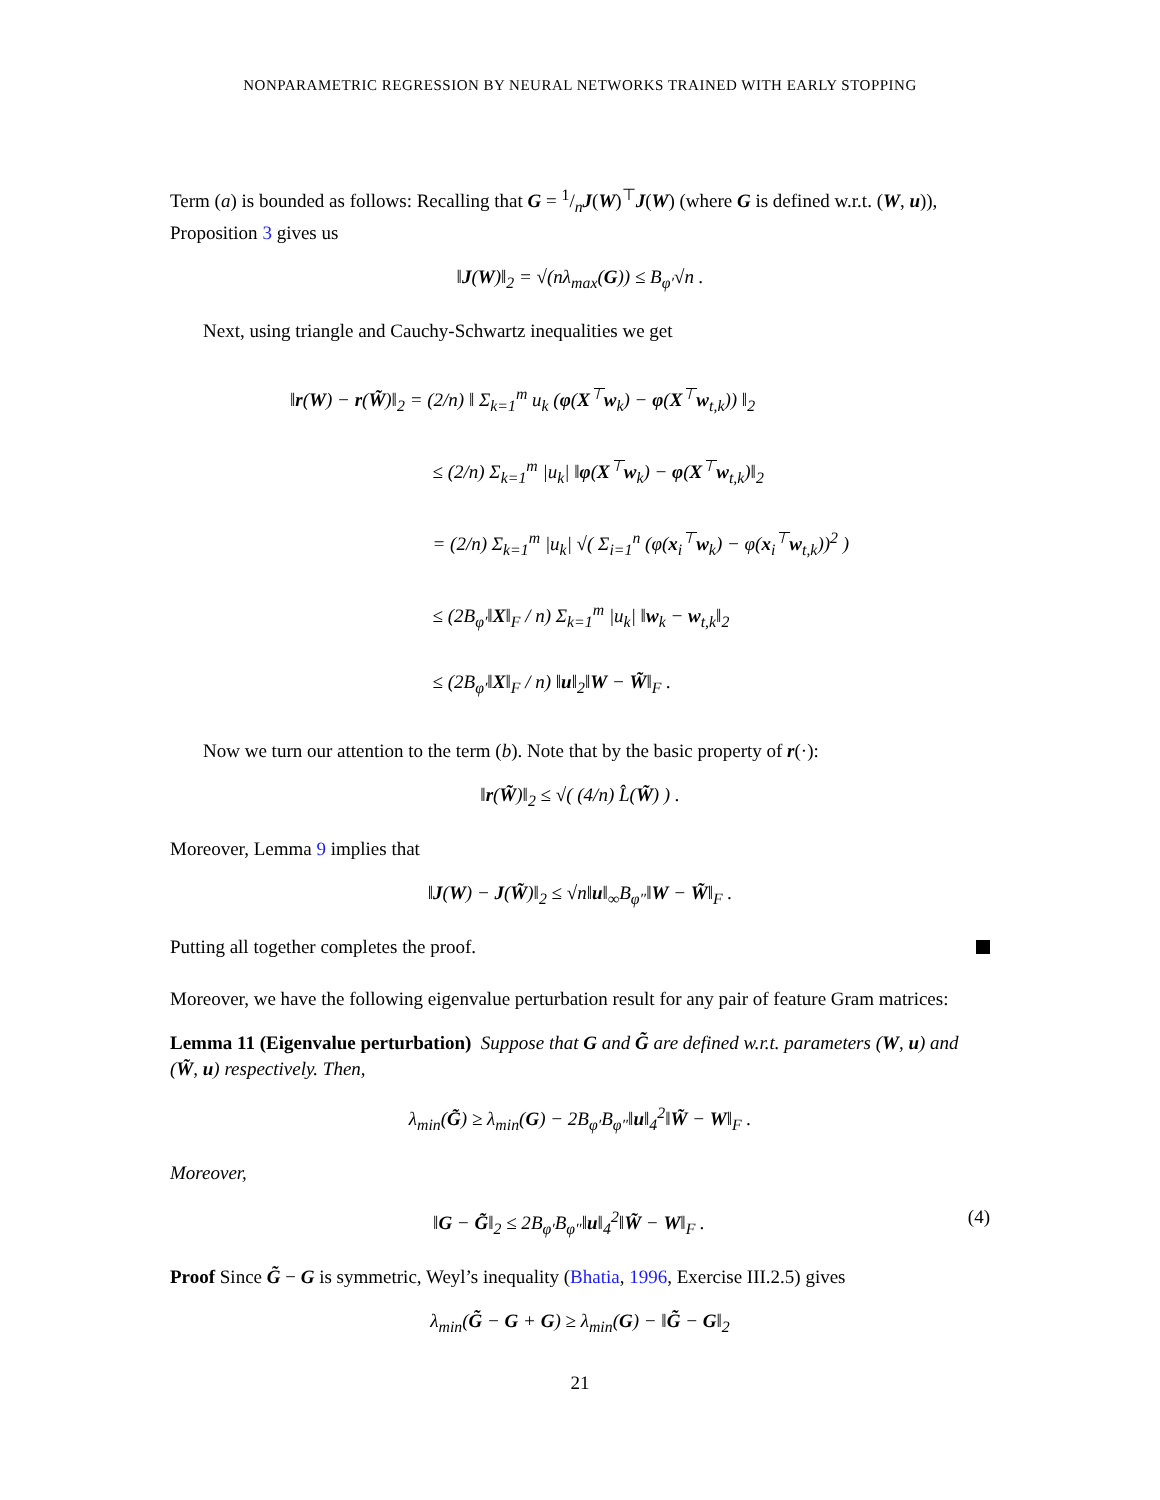NONPARAMETRIC REGRESSION BY NEURAL NETWORKS TRAINED WITH EARLY STOPPING
Term (a) is bounded as follows: Recalling that G = 1/nJ(W)<sup>⊤</sup>J(W) (where G is defined w.r.t. (W, u)), Proposition 3 gives us
‖J(W)‖<sub>2</sub> = √(nλ<sub>max</sub>(G)) ≤ B<sub>φ′</sub>√n .
Next, using triangle and Cauchy-Schwartz inequalities we get
‖r(W) − r(W̃)‖<sub>2</sub> = (2/n) ‖ Σ<sub>k=1</sub><sup>m</sup> u<sub>k</sub> (φ(X<sup>⊤</sup>w<sub>k</sub>) − φ(X<sup>⊤</sup>w<sub>t,k</sub>)) ‖<sub>2</sub>
≤ (2/n) Σ<sub>k=1</sub><sup>m</sup> |u<sub>k</sub>| ‖φ(X<sup>⊤</sup>w<sub>k</sub>) − φ(X<sup>⊤</sup>w<sub>t,k</sub>)‖<sub>2</sub>
= (2/n) Σ<sub>k=1</sub><sup>m</sup> |u<sub>k</sub>| √( Σ<sub>i=1</sub><sup>n</sup> (φ(x<sub>i</sub><sup>⊤</sup>w<sub>k</sub>) − φ(x<sub>i</sub><sup>⊤</sup>w<sub>t,k</sub>))<sup>2</sup> )
≤ (2B<sub>φ′</sub>‖X‖<sub>F</sub> / n) Σ<sub>k=1</sub><sup>m</sup> |u<sub>k</sub>| ‖w<sub>k</sub> − w<sub>t,k</sub>‖<sub>2</sub>
≤ (2B<sub>φ′</sub>‖X‖<sub>F</sub> / n) ‖u‖<sub>2</sub>‖W − W̃‖<sub>F</sub> .
Now we turn our attention to the term (b). Note that by the basic property of r(·):
‖r(W̃)‖<sub>2</sub> ≤ √( (4/n) L̂(W̃) ) .
Moreover, Lemma 9 implies that
‖J(W) − J(W̃)‖<sub>2</sub> ≤ √n‖u‖<sub>∞</sub>B<sub>φ″</sub>‖W − W̃‖<sub>F</sub> .
Putting all together completes the proof.
Moreover, we have the following eigenvalue perturbation result for any pair of feature Gram matrices:
Lemma 11 (Eigenvalue perturbation) Suppose that G and G̃ are defined w.r.t. parameters (W, u) and (W̃, u) respectively. Then,
λ<sub>min</sub>(G̃) ≥ λ<sub>min</sub>(G) − 2B<sub>φ′</sub>B<sub>φ″</sub>‖u‖<sub>4</sub><sup>2</sup>‖W̃ − W‖<sub>F</sub> .
Moreover,
‖G − G̃‖<sub>2</sub> ≤ 2B<sub>φ′</sub>B<sub>φ″</sub>‖u‖<sub>4</sub><sup>2</sup>‖W̃ − W‖<sub>F</sub> . (4)
Proof Since G̃ − G is symmetric, Weyl’s inequality (Bhatia, 1996, Exercise III.2.5) gives
λ<sub>min</sub>(G̃ − G + G) ≥ λ<sub>min</sub>(G) − ‖G̃ − G‖<sub>2</sub>
21